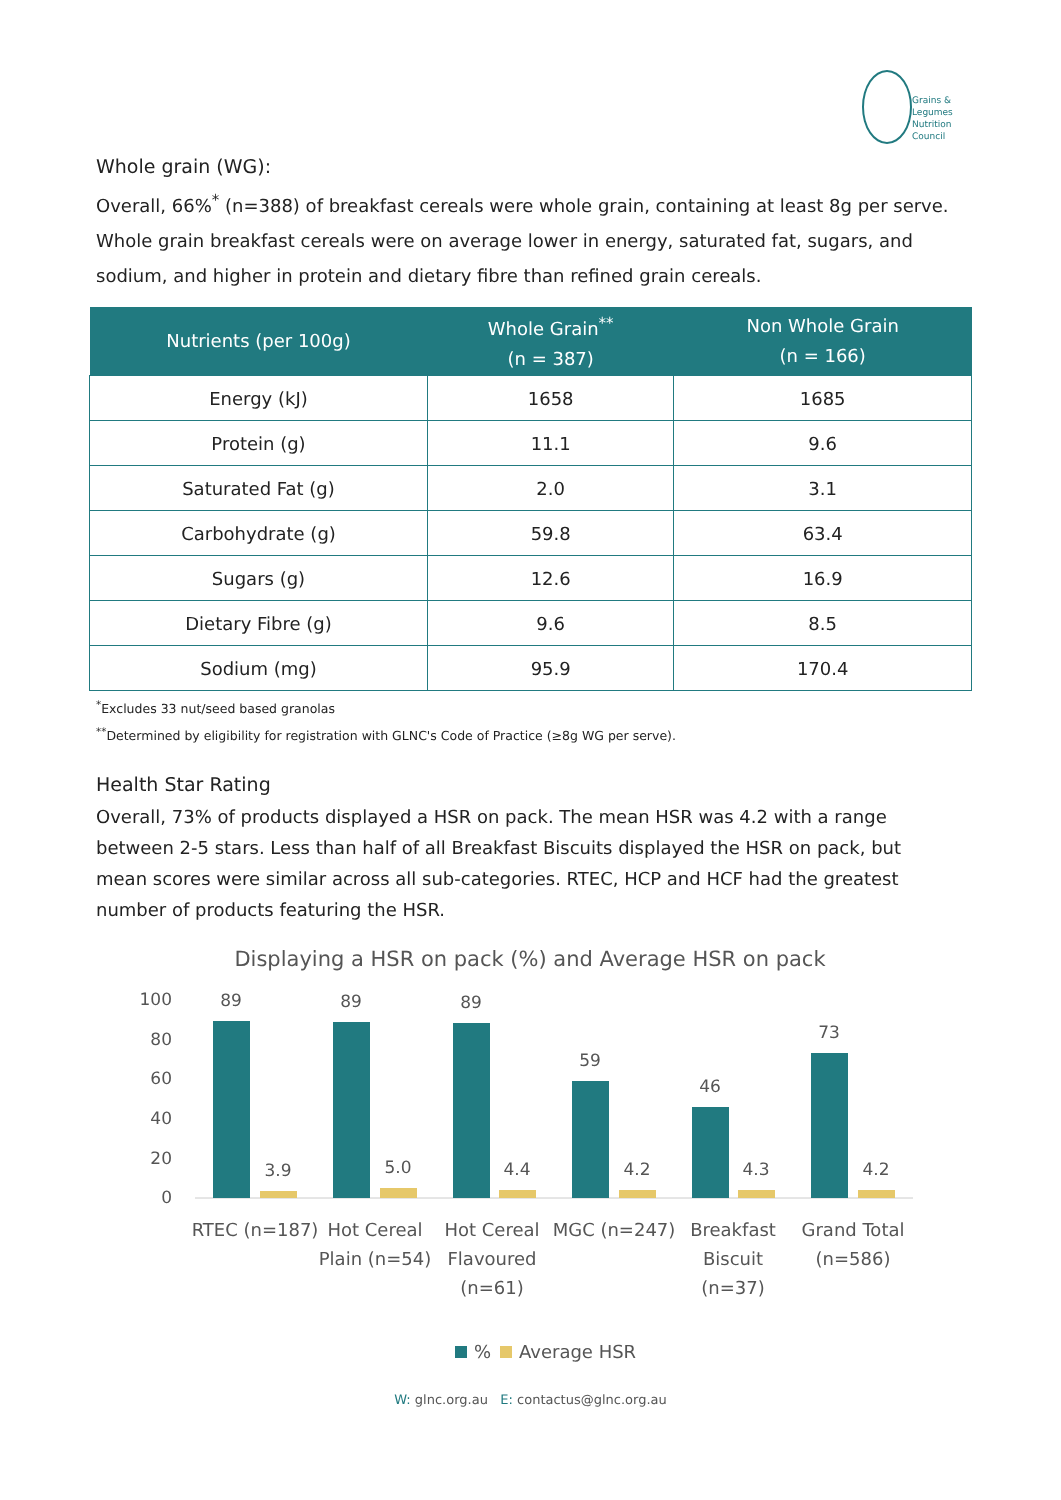Grains &
Legumes
Nutrition
Council
Whole grain (WG):
Overall, 66%<sup>*</sup> (n=388) of breakfast cereals were whole grain, containing at least 8g per serve. Whole grain breakfast cereals were on average lower in energy, saturated fat, sugars, and sodium, and higher in protein and dietary fibre than refined grain cereals.
| Nutrients (per 100g) | Whole Grain<sup>**</sup> (n = 387) | Non Whole Grain (n = 166) |
| --- | --- | --- |
| Energy (kJ) | 1658 | 1685 |
| Protein (g) | 11.1 | 9.6 |
| Saturated Fat (g) | 2.0 | 3.1 |
| Carbohydrate (g) | 59.8 | 63.4 |
| Sugars (g) | 12.6 | 16.9 |
| Dietary Fibre (g) | 9.6 | 8.5 |
| Sodium (mg) | 95.9 | 170.4 |
<sup>*</sup> Excludes 33 nut/seed based granolas
<sup>**</sup> Determined by eligibility for registration with GLNC's Code of Practice (≥8g WG per serve).
Health Star Rating
Overall, 73% of products displayed a HSR on pack. The mean HSR was 4.2 with a range between 2-5 stars. Less than half of all Breakfast Biscuits displayed the HSR on pack, but mean scores were similar across all sub-categories. RTEC, HCP and HCF had the greatest number of products featuring the HSR.
Displaying a HSR on pack (%) and Average HSR on pack
100
80
60
40
20
0
89
3.9
89
5.0
89
4.4
59
4.2
46
4.3
73
4.2
RTEC (n=187)
Hot Cereal
Plain (n=54)
Hot Cereal
Flavoured
(n=61)
MGC (n=247)
Breakfast
Biscuit
(n=37)
Grand Total
(n=586)
%
Average HSR
W: glnc.org.au E: contactus@glnc.org.au